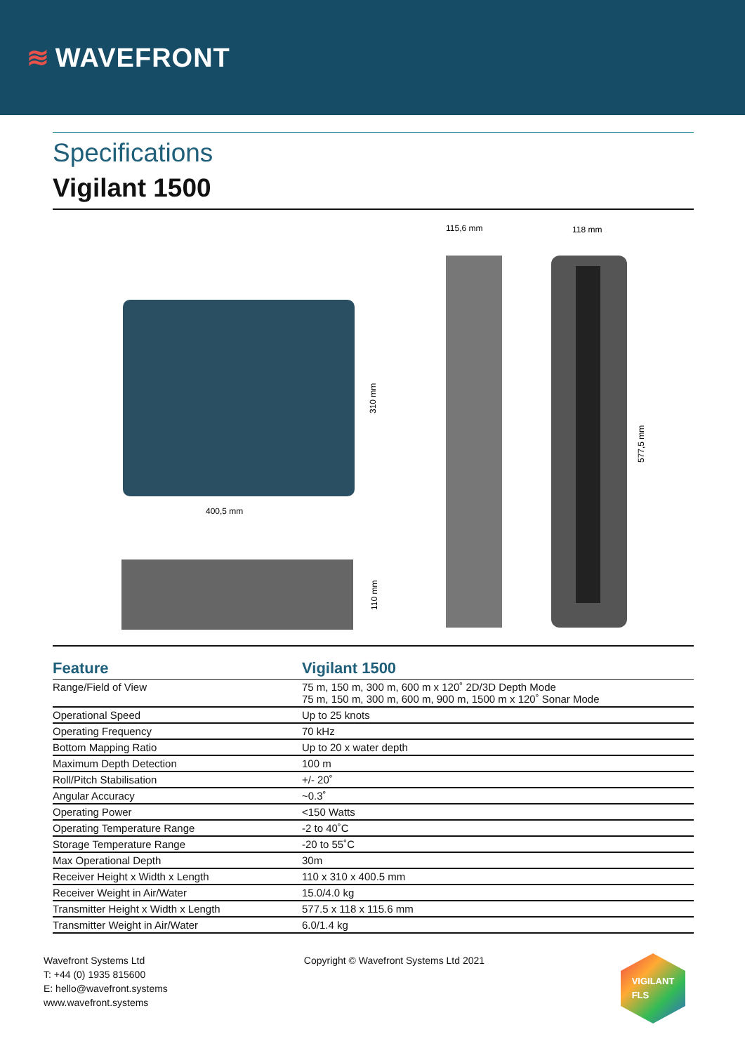≋ WAVEFRONT
Specifications
Vigilant 1500
400,5 mm
310 mm
110 mm
115,6 mm
118 mm
577,5 mm
| Feature | Vigilant 1500 |
| --- | --- |
| Range/Field of View | 75 m, 150 m, 300 m, 600 m x 120˚ 2D/3D Depth Mode 75 m, 150 m, 300 m, 600 m, 900 m, 1500 m x 120˚ Sonar Mode |
| Operational Speed | Up to 25 knots |
| Operating Frequency | 70 kHz |
| Bottom Mapping Ratio | Up to 20 x water depth |
| Maximum Depth Detection | 100 m |
| Roll/Pitch Stabilisation | +/- 20˚ |
| Angular Accuracy | ~0.3˚ |
| Operating Power | <150 Watts |
| Operating Temperature Range | -2 to 40˚C |
| Storage Temperature Range | -20 to 55˚C |
| Max Operational Depth | 30m |
| Receiver Height x Width x Length | 110 x 310 x 400.5 mm |
| Receiver Weight in Air/Water | 15.0/4.0 kg |
| Transmitter Height x Width x Length | 577.5 x 118 x 115.6 mm |
| Transmitter Weight in Air/Water | 6.0/1.4 kg |
Wavefront Systems Ltd
T: +44 (0) 1935 815600
E: hello@wavefront.systems
www.wavefront.systems
Copyright © Wavefront Systems Ltd 2021
VIGILANT
FLS